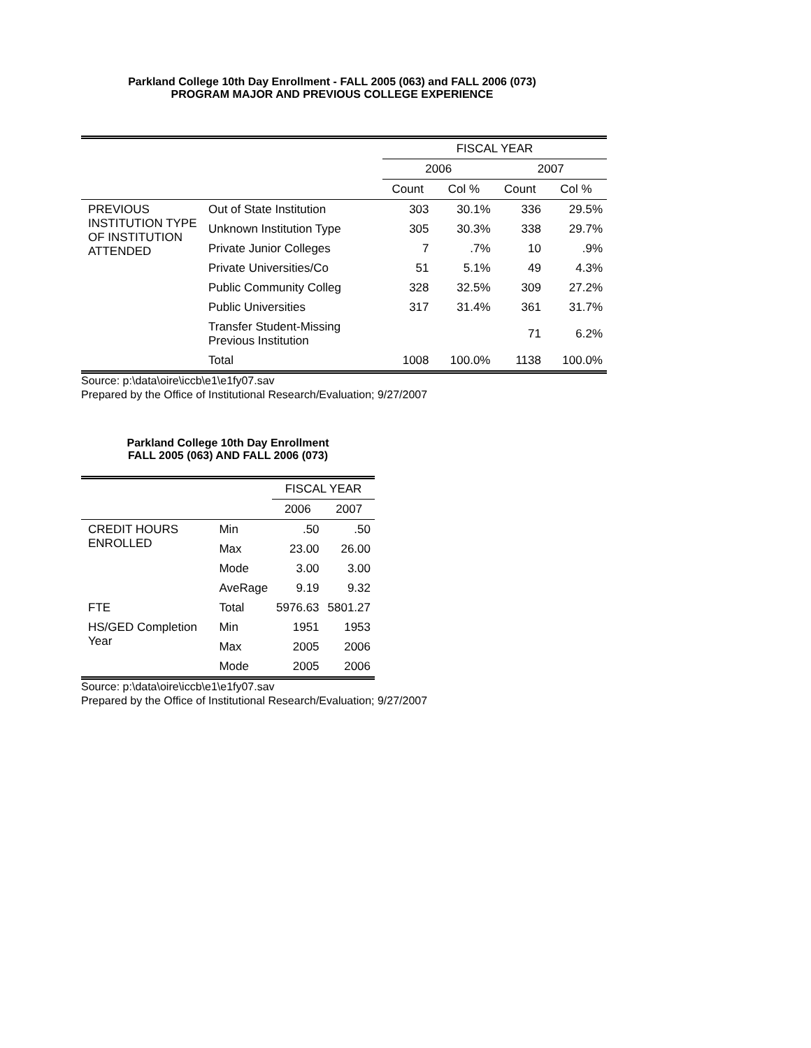Parkland College 10th Day Enrollment - FALL 2005 (063) and FALL 2006 (073)
PROGRAM MAJOR AND PREVIOUS COLLEGE EXPERIENCE
| | | FISCAL YEAR | | | |
| --- | --- | --- | --- | --- | --- |
| | | 2006 | | 2007 | |
| | | Count | Col % | Count | Col % |
| PREVIOUS INSTITUTION TYPE OF INSTITUTION ATTENDED | Out of State Institution | 303 | 30.1% | 336 | 29.5% |
| | Unknown Institution Type | 305 | 30.3% | 338 | 29.7% |
| | Private Junior Colleges | 7 | .7% | 10 | .9% |
| | Private Universities/Co | 51 | 5.1% | 49 | 4.3% |
| | Public Community Colleg | 328 | 32.5% | 309 | 27.2% |
| | Public Universities | 317 | 31.4% | 361 | 31.7% |
| | Transfer Student-Missing Previous Institution | | | 71 | 6.2% |
| | Total | 1008 | 100.0% | 1138 | 100.0% |
Source: p:\data\oire\iccb\e1\e1fy07.sav
Prepared by the Office of Institutional Research/Evaluation; 9/27/2007
Parkland College 10th Day Enrollment
FALL 2005 (063) AND FALL 2006 (073)
| | | FISCAL YEAR | |
| --- | --- | --- | --- |
| | | 2006 | 2007 |
| CREDIT HOURS ENROLLED | Min | .50 | .50 |
| | Max | 23.00 | 26.00 |
| | Mode | 3.00 | 3.00 |
| | AveRage | 9.19 | 9.32 |
| FTE | Total | 5976.63 | 5801.27 |
| HS/GED Completion Year | Min | 1951 | 1953 |
| | Max | 2005 | 2006 |
| | Mode | 2005 | 2006 |
Source: p:\data\oire\iccb\e1\e1fy07.sav
Prepared by the Office of Institutional Research/Evaluation; 9/27/2007